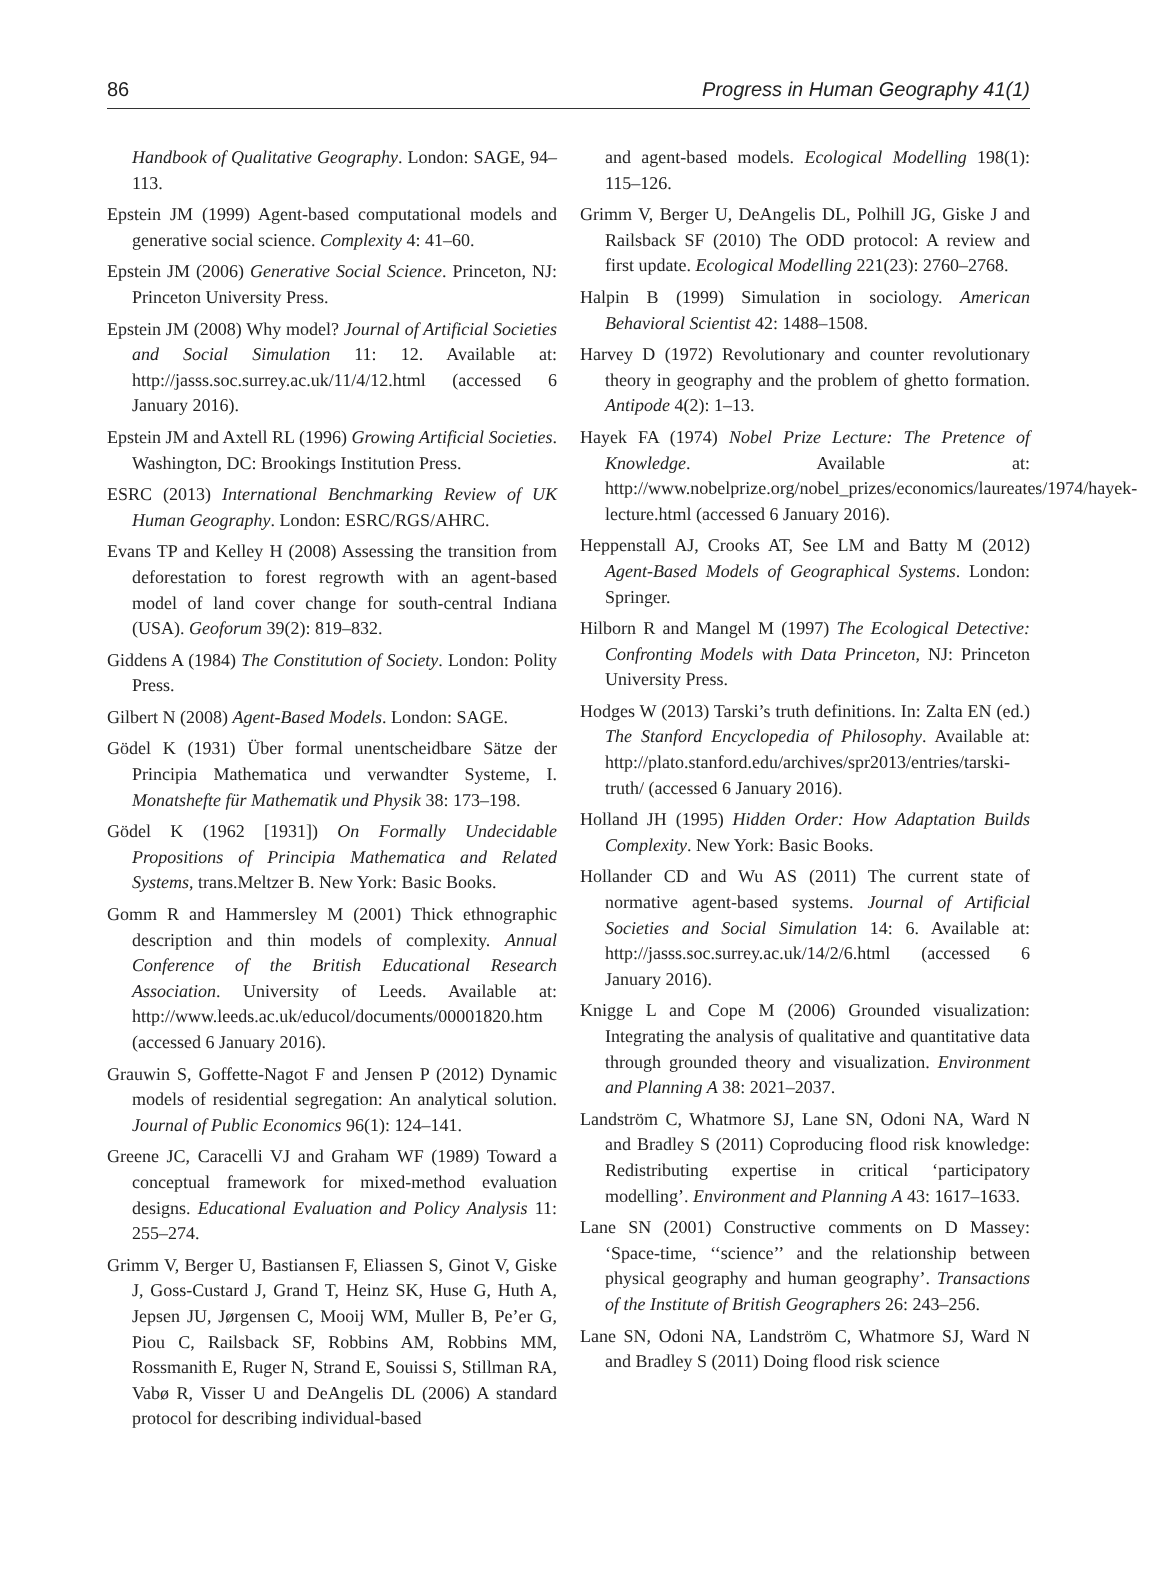86 Progress in Human Geography 41(1)
Handbook of Qualitative Geography. London: SAGE, 94–113.
Epstein JM (1999) Agent-based computational models and generative social science. Complexity 4: 41–60.
Epstein JM (2006) Generative Social Science. Princeton, NJ: Princeton University Press.
Epstein JM (2008) Why model? Journal of Artificial Societies and Social Simulation 11: 12. Available at: http://jasss.soc.surrey.ac.uk/11/4/12.html (accessed 6 January 2016).
Epstein JM and Axtell RL (1996) Growing Artificial Societies. Washington, DC: Brookings Institution Press.
ESRC (2013) International Benchmarking Review of UK Human Geography. London: ESRC/RGS/AHRC.
Evans TP and Kelley H (2008) Assessing the transition from deforestation to forest regrowth with an agent-based model of land cover change for south-central Indiana (USA). Geoforum 39(2): 819–832.
Giddens A (1984) The Constitution of Society. London: Polity Press.
Gilbert N (2008) Agent-Based Models. London: SAGE.
Gödel K (1931) Über formal unentscheidbare Sätze der Principia Mathematica und verwandter Systeme, I. Monatshefte für Mathematik und Physik 38: 173–198.
Gödel K (1962 [1931]) On Formally Undecidable Propositions of Principia Mathematica and Related Systems, trans.Meltzer B. New York: Basic Books.
Gomm R and Hammersley M (2001) Thick ethnographic description and thin models of complexity. Annual Conference of the British Educational Research Association. University of Leeds. Available at: http://www.leeds.ac.uk/educol/documents/00001820.htm (accessed 6 January 2016).
Grauwin S, Goffette-Nagot F and Jensen P (2012) Dynamic models of residential segregation: An analytical solution. Journal of Public Economics 96(1): 124–141.
Greene JC, Caracelli VJ and Graham WF (1989) Toward a conceptual framework for mixed-method evaluation designs. Educational Evaluation and Policy Analysis 11: 255–274.
Grimm V, Berger U, Bastiansen F, Eliassen S, Ginot V, Giske J, Goss-Custard J, Grand T, Heinz SK, Huse G, Huth A, Jepsen JU, Jørgensen C, Mooij WM, Muller B, Pe’er G, Piou C, Railsback SF, Robbins AM, Robbins MM, Rossmanith E, Ruger N, Strand E, Souissi S, Stillman RA, Vabø R, Visser U and DeAngelis DL (2006) A standard protocol for describing individual-based
and agent-based models. Ecological Modelling 198(1): 115–126.
Grimm V, Berger U, DeAngelis DL, Polhill JG, Giske J and Railsback SF (2010) The ODD protocol: A review and first update. Ecological Modelling 221(23): 2760–2768.
Halpin B (1999) Simulation in sociology. American Behavioral Scientist 42: 1488–1508.
Harvey D (1972) Revolutionary and counter revolutionary theory in geography and the problem of ghetto formation. Antipode 4(2): 1–13.
Hayek FA (1974) Nobel Prize Lecture: The Pretence of Knowledge. Available at: http://www.nobelprize.org/nobel_prizes/economics/laureates/1974/hayek-lecture.html (accessed 6 January 2016).
Heppenstall AJ, Crooks AT, See LM and Batty M (2012) Agent-Based Models of Geographical Systems. London: Springer.
Hilborn R and Mangel M (1997) The Ecological Detective: Confronting Models with Data Princeton, NJ: Princeton University Press.
Hodges W (2013) Tarski’s truth definitions. In: Zalta EN (ed.) The Stanford Encyclopedia of Philosophy. Available at: http://plato.stanford.edu/archives/spr2013/entries/tarski-truth/ (accessed 6 January 2016).
Holland JH (1995) Hidden Order: How Adaptation Builds Complexity. New York: Basic Books.
Hollander CD and Wu AS (2011) The current state of normative agent-based systems. Journal of Artificial Societies and Social Simulation 14: 6. Available at: http://jasss.soc.surrey.ac.uk/14/2/6.html (accessed 6 January 2016).
Knigge L and Cope M (2006) Grounded visualization: Integrating the analysis of qualitative and quantitative data through grounded theory and visualization. Environment and Planning A 38: 2021–2037.
Landström C, Whatmore SJ, Lane SN, Odoni NA, Ward N and Bradley S (2011) Coproducing flood risk knowledge: Redistributing expertise in critical ‘participatory modelling’. Environment and Planning A 43: 1617–1633.
Lane SN (2001) Constructive comments on D Massey: ‘Space-time, ‘‘science’’ and the relationship between physical geography and human geography’. Transactions of the Institute of British Geographers 26: 243–256.
Lane SN, Odoni NA, Landström C, Whatmore SJ, Ward N and Bradley S (2011) Doing flood risk science